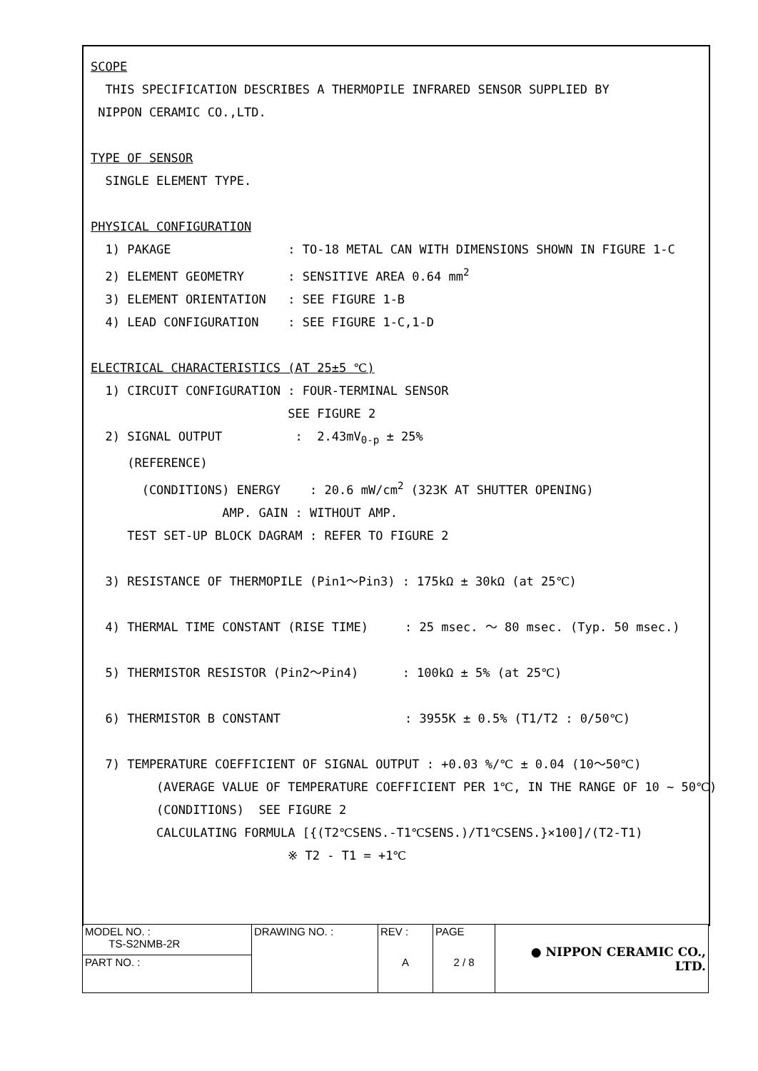SCOPE
THIS SPECIFICATION DESCRIBES A THERMOPILE INFRARED SENSOR SUPPLIED BY
NIPPON CERAMIC CO.,LTD.
TYPE OF SENSOR
SINGLE ELEMENT TYPE.
PHYSICAL CONFIGURATION
1) PAKAGE : TO-18 METAL CAN WITH DIMENSIONS SHOWN IN FIGURE 1-C
2) ELEMENT GEOMETRY : SENSITIVE AREA 0.64 mm<sup>2</sup>
3) ELEMENT ORIENTATION : SEE FIGURE 1-B
4) LEAD CONFIGURATION : SEE FIGURE 1-C,1-D
ELECTRICAL CHARACTERISTICS (AT 25±5 ℃)
1) CIRCUIT CONFIGURATION : FOUR-TERMINAL SENSOR
SEE FIGURE 2
2) SIGNAL OUTPUT : 2.43mV<sub>0-p</sub> ± 25%
(REFERENCE)
(CONDITIONS) ENERGY : 20.6 mW/cm<sup>2</sup> (323K AT SHUTTER OPENING)
AMP. GAIN : WITHOUT AMP.
TEST SET-UP BLOCK DAGRAM : REFER TO FIGURE 2
3) RESISTANCE OF THERMOPILE (Pin1～Pin3) : 175kΩ ± 30kΩ (at 25℃)
4) THERMAL TIME CONSTANT (RISE TIME) : 25 msec. ～ 80 msec. (Typ. 50 msec.)
5) THERMISTOR RESISTOR (Pin2～Pin4) : 100kΩ ± 5% (at 25℃)
6) THERMISTOR B CONSTANT : 3955K ± 0.5% (T1/T2 : 0/50℃)
7) TEMPERATURE COEFFICIENT OF SIGNAL OUTPUT : +0.03 %/℃ ± 0.04 (10～50℃)
(AVERAGE VALUE OF TEMPERATURE COEFFICIENT PER 1℃, IN THE RANGE OF 10 ~ 50℃)
(CONDITIONS) SEE FIGURE 2
CALCULATING FORMULA [{(T2℃SENS.-T1℃SENS.)/T1℃SENS.}×100]/(T2-T1)
※ T2 - T1 = +1℃
| MODEL NO. : TS-S2NMB-2R | DRAWING NO. : | REV : | PAGE | ● NIPPON CERAMIC CO., LTD. |
| PART NO. : | | A | 2 / 8 | |